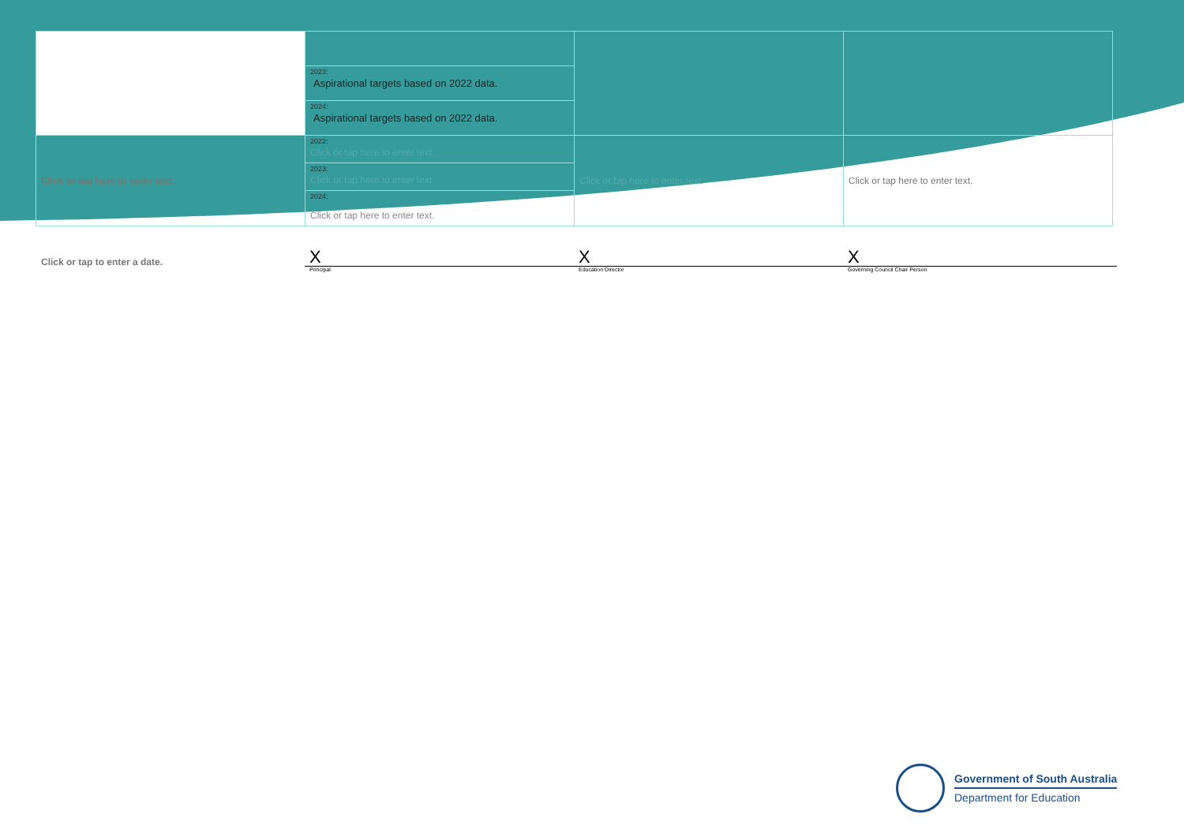| | 2023: Aspirational targets based on 2022 data. | | |
| | 2024: Aspirational targets based on 2022 data. | | |
| Click or tap here to enter text. | 2022: Click or tap here to enter text. | Click or tap here to enter text. | Click or tap here to enter text. |
| | 2023: Click or tap here to enter text. | | |
| | 2024: Click or tap here to enter text. | | |
Click or tap to enter a date.
X
Principal
X
Education Director
X
Governing Council Chair Person
Government of South Australia
Department for Education